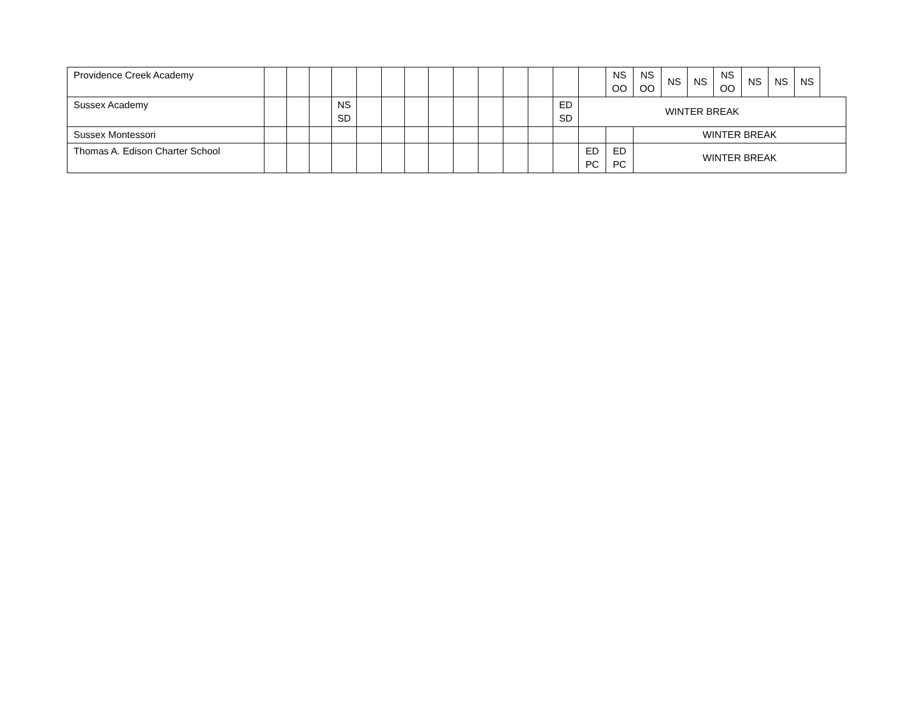| Providence Creek Academy | | | | | | | | | | | | | | | NS OO | NS OO | NS | NS | NS OO | NS | NS | NS |
| Sussex Academy | | | | NS SD | | | | | | | | | ED SD | WINTER BREAK | | | | | | | | |
| Sussex Montessori | | | | | | | | | | | | | | | | WINTER BREAK | | | | | | |
| Thomas A. Edison Charter School | | | | | | | | | | | | | | ED PC | ED PC | WINTER BREAK | | | | | | |